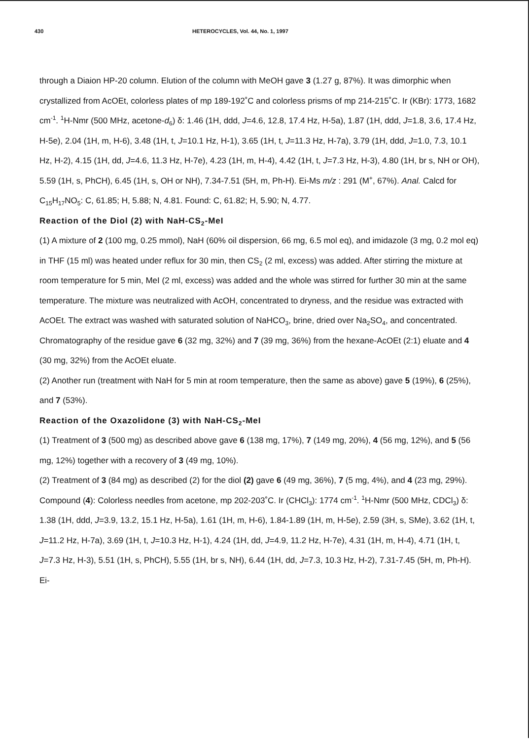430 HETEROCYCLES, Vol. 44, No. 1, 1997
through a Diaion HP-20 column. Elution of the column with MeOH gave 3 (1.27 g, 87%). It was dimorphic when crystallized from AcOEt, colorless plates of mp 189-192˚C and colorless prisms of mp 214-215˚C. Ir (KBr): 1773, 1682 cm<sup>-1</sup>. <sup>1</sup>H-Nmr (500 MHz, acetone-d<sub>6</sub>) δ: 1.46 (1H, ddd, J=4.6, 12.8, 17.4 Hz, H-5a), 1.87 (1H, ddd, J=1.8, 3.6, 17.4 Hz, H-5e), 2.04 (1H, m, H-6), 3.48 (1H, t, J=10.1 Hz, H-1), 3.65 (1H, t, J=11.3 Hz, H-7a), 3.79 (1H, ddd, J=1.0, 7.3, 10.1 Hz, H-2), 4.15 (1H, dd, J=4.6, 11.3 Hz, H-7e), 4.23 (1H, m, H-4), 4.42 (1H, t, J=7.3 Hz, H-3), 4.80 (1H, br s, NH or OH), 5.59 (1H, s, PhCH), 6.45 (1H, s, OH or NH), 7.34-7.51 (5H, m, Ph-H). Ei-Ms m/z : 291 (M<sup>+</sup>, 67%). Anal. Calcd for C<sub>15</sub>H<sub>17</sub>NO<sub>5</sub>: C, 61.85; H, 5.88; N, 4.81. Found: C, 61.82; H, 5.90; N, 4.77.
Reaction of the Diol (2) with NaH-CS<sub>2</sub>-MeI
(1) A mixture of 2 (100 mg, 0.25 mmol), NaH (60% oil dispersion, 66 mg, 6.5 mol eq), and imidazole (3 mg, 0.2 mol eq) in THF (15 ml) was heated under reflux for 30 min, then CS<sub>2</sub> (2 ml, excess) was added. After stirring the mixture at room temperature for 5 min, MeI (2 ml, excess) was added and the whole was stirred for further 30 min at the same temperature. The mixture was neutralized with AcOH, concentrated to dryness, and the residue was extracted with AcOEt. The extract was washed with saturated solution of NaHCO<sub>3</sub>, brine, dried over Na<sub>2</sub>SO<sub>4</sub>, and concentrated. Chromatography of the residue gave 6 (32 mg, 32%) and 7 (39 mg, 36%) from the hexane-AcOEt (2:1) eluate and 4 (30 mg, 32%) from the AcOEt eluate.
(2) Another run (treatment with NaH for 5 min at room temperature, then the same as above) gave 5 (19%), 6 (25%), and 7 (53%).
Reaction of the Oxazolidone (3) with NaH-CS<sub>2</sub>-MeI
(1) Treatment of 3 (500 mg) as described above gave 6 (138 mg, 17%), 7 (149 mg, 20%), 4 (56 mg, 12%), and 5 (56 mg, 12%) together with a recovery of 3 (49 mg, 10%).
(2) Treatment of 3 (84 mg) as described (2) for the diol (2) gave 6 (49 mg, 36%), 7 (5 mg, 4%), and 4 (23 mg, 29%).
Compound (4): Colorless needles from acetone, mp 202-203˚C. Ir (CHCl<sub>3</sub>): 1774 cm<sup>-1</sup>. <sup>1</sup>H-Nmr (500 MHz, CDCl<sub>3</sub>) δ: 1.38 (1H, ddd, J=3.9, 13.2, 15.1 Hz, H-5a), 1.61 (1H, m, H-6), 1.84-1.89 (1H, m, H-5e), 2.59 (3H, s, SMe), 3.62 (1H, t, J=11.2 Hz, H-7a), 3.69 (1H, t, J=10.3 Hz, H-1), 4.24 (1H, dd, J=4.9, 11.2 Hz, H-7e), 4.31 (1H, m, H-4), 4.71 (1H, t, J=7.3 Hz, H-3), 5.51 (1H, s, PhCH), 5.55 (1H, br s, NH), 6.44 (1H, dd, J=7.3, 10.3 Hz, H-2), 7.31-7.45 (5H, m, Ph-H). Ei-